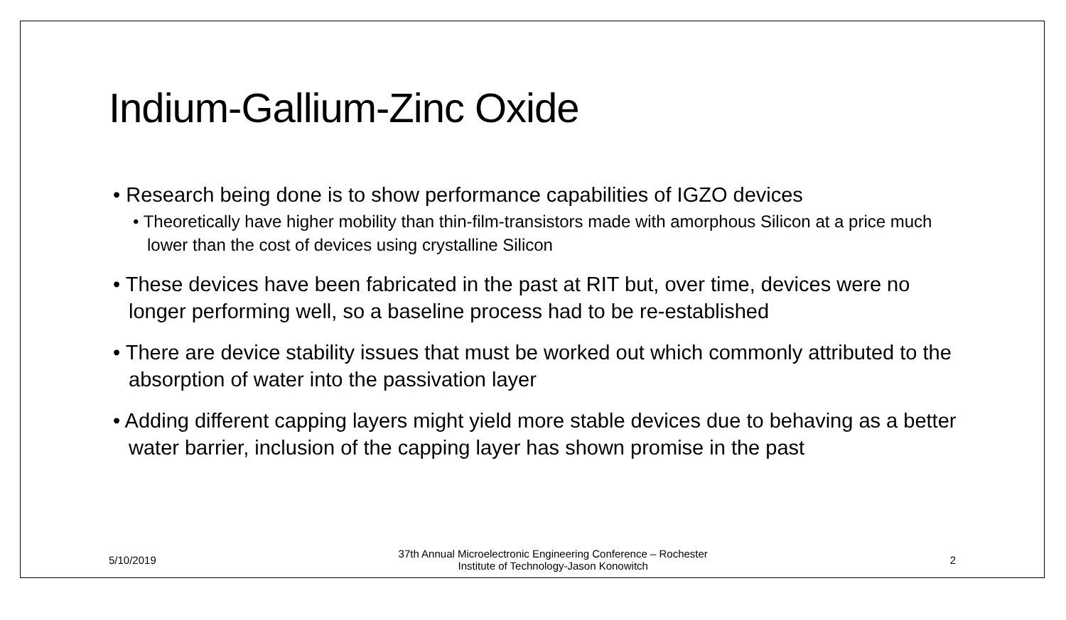Indium-Gallium-Zinc Oxide
• Research being done is to show performance capabilities of IGZO devices
• Theoretically have higher mobility than thin-film-transistors made with amorphous Silicon at a price much lower than the cost of devices using crystalline Silicon
• These devices have been fabricated in the past at RIT but, over time, devices were no longer performing well, so a baseline process had to be re-established
• There are device stability issues that must be worked out which commonly attributed to the absorption of water into the passivation layer
• Adding different capping layers might yield more stable devices due to behaving as a better water barrier, inclusion of the capping layer has shown promise in the past
5/10/2019 37th Annual Microelectronic Engineering Conference – Rochester
Institute of Technology-Jason Konowitch 2